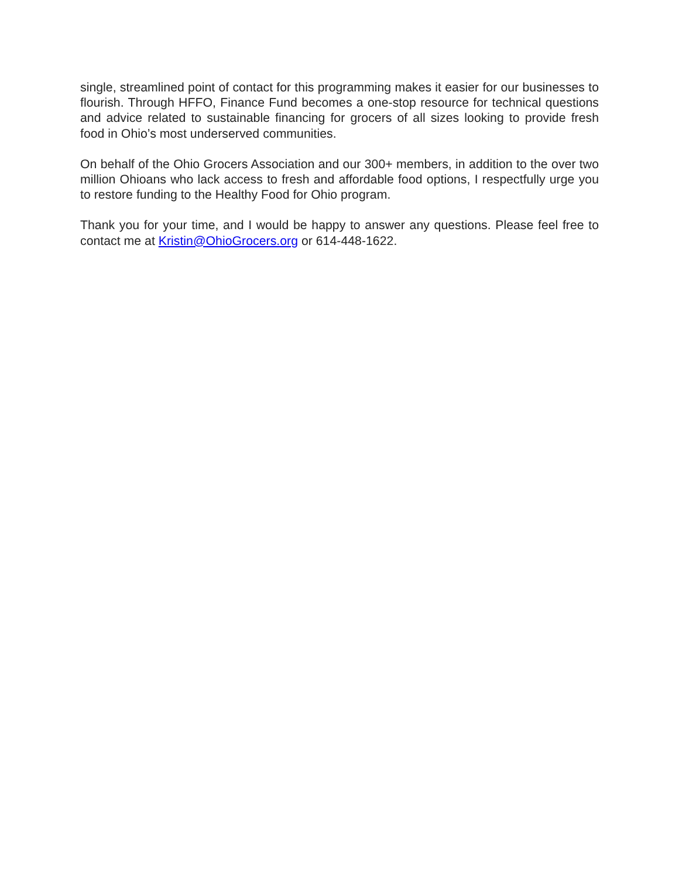single, streamlined point of contact for this programming makes it easier for our businesses to flourish. Through HFFO, Finance Fund becomes a one-stop resource for technical questions and advice related to sustainable financing for grocers of all sizes looking to provide fresh food in Ohio’s most underserved communities.
On behalf of the Ohio Grocers Association and our 300+ members, in addition to the over two million Ohioans who lack access to fresh and affordable food options, I respectfully urge you to restore funding to the Healthy Food for Ohio program.
Thank you for your time, and I would be happy to answer any questions. Please feel free to contact me at Kristin@OhioGrocers.org or 614-448-1622.